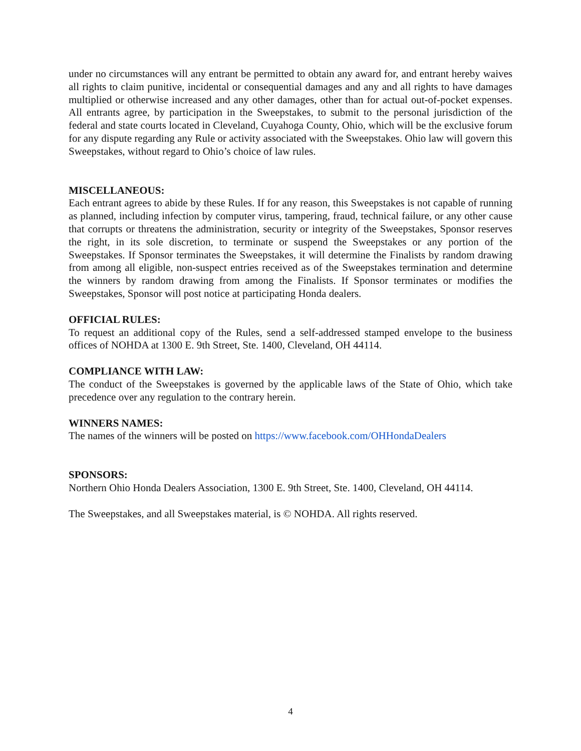under no circumstances will any entrant be permitted to obtain any award for, and entrant hereby waives all rights to claim punitive, incidental or consequential damages and any and all rights to have damages multiplied or otherwise increased and any other damages, other than for actual out-of-pocket expenses. All entrants agree, by participation in the Sweepstakes, to submit to the personal jurisdiction of the federal and state courts located in Cleveland, Cuyahoga County, Ohio, which will be the exclusive forum for any dispute regarding any Rule or activity associated with the Sweepstakes. Ohio law will govern this Sweepstakes, without regard to Ohio’s choice of law rules.
MISCELLANEOUS:
Each entrant agrees to abide by these Rules. If for any reason, this Sweepstakes is not capable of running as planned, including infection by computer virus, tampering, fraud, technical failure, or any other cause that corrupts or threatens the administration, security or integrity of the Sweepstakes, Sponsor reserves the right, in its sole discretion, to terminate or suspend the Sweepstakes or any portion of the Sweepstakes. If Sponsor terminates the Sweepstakes, it will determine the Finalists by random drawing from among all eligible, non-suspect entries received as of the Sweepstakes termination and determine the winners by random drawing from among the Finalists. If Sponsor terminates or modifies the Sweepstakes, Sponsor will post notice at participating Honda dealers.
OFFICIAL RULES:
To request an additional copy of the Rules, send a self-addressed stamped envelope to the business offices of NOHDA at 1300 E. 9th Street, Ste. 1400, Cleveland, OH 44114.
COMPLIANCE WITH LAW:
The conduct of the Sweepstakes is governed by the applicable laws of the State of Ohio, which take precedence over any regulation to the contrary herein.
WINNERS NAMES:
The names of the winners will be posted on https://www.facebook.com/OHHondaDealers
SPONSORS:
Northern Ohio Honda Dealers Association, 1300 E. 9th Street, Ste. 1400, Cleveland, OH 44114.
The Sweepstakes, and all Sweepstakes material, is © NOHDA. All rights reserved.
4